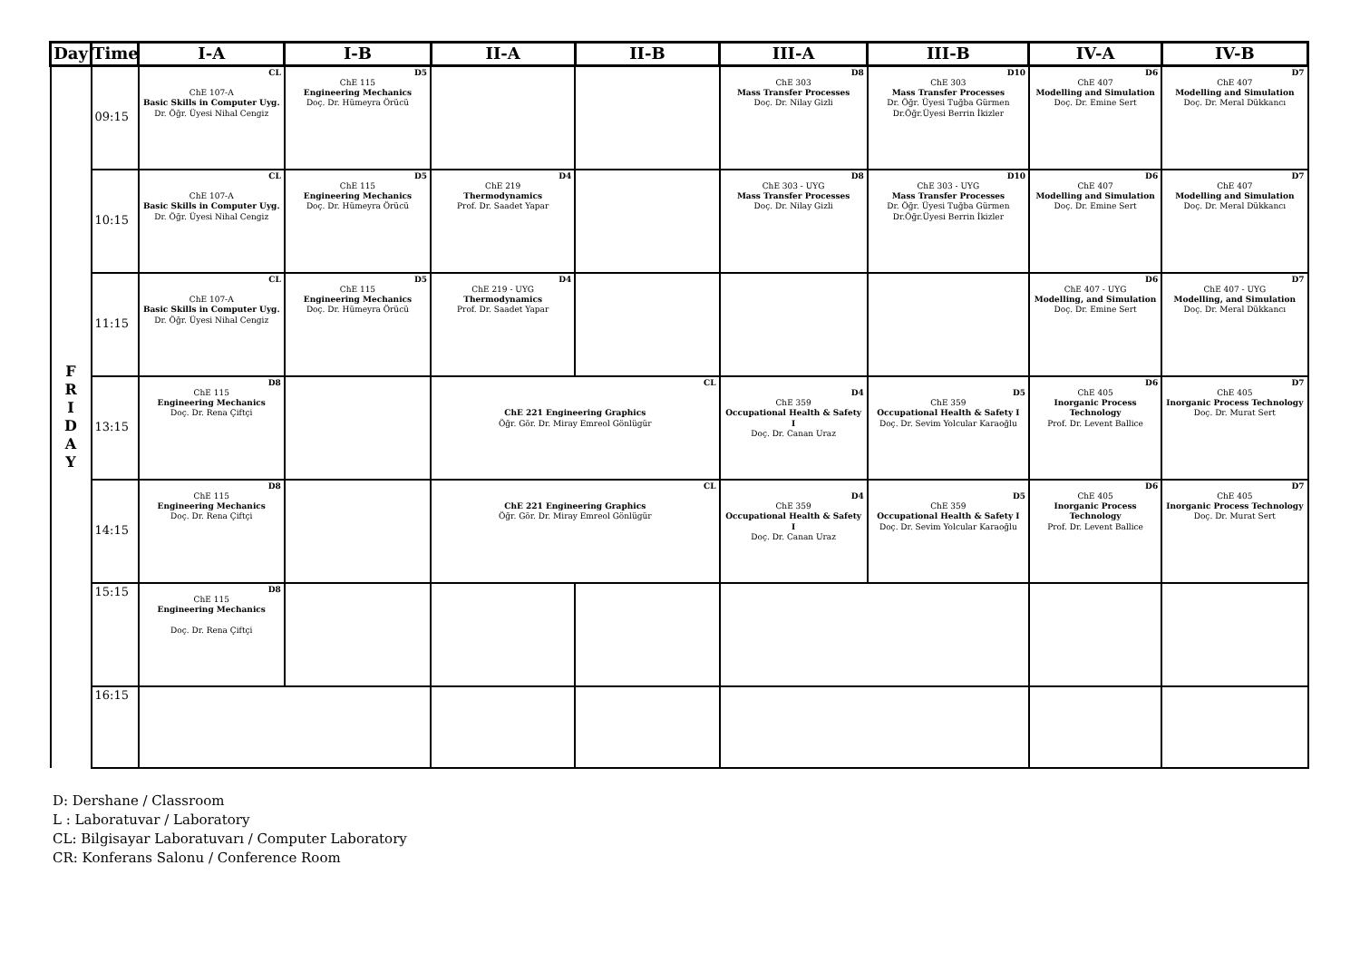| Day | Time | I-A | I-B | II-A | II-B | III-A | III-B | IV-A | IV-B |
| --- | --- | --- | --- | --- | --- | --- | --- | --- | --- |
| F R I D A Y | 09:15 | CL ChE 107-A Basic Skills in Computer Uyg. Dr. Öğr. Üyesi Nihal Cengiz | D5 ChE 115 Engineering Mechanics Doç. Dr. Hümeyra Örücü | | | D8 ChE 303 Mass Transfer Processes Doç. Dr. Nilay Gizli | D10 ChE 303 Mass Transfer Processes Dr. Öğr. Üyesi Tuğba Gürmen Dr.Öğr.Üyesi Berrin İkizler | D6 ChE 407 Modelling and Simulation Doç. Dr. Emine Sert | D7 ChE 407 Modelling and Simulation Doç. Dr. Meral Dükkancı |
| | 10:15 | CL ChE 107-A Basic Skills in Computer Uyg. Dr. Öğr. Üyesi Nihal Cengiz | D5 ChE 115 Engineering Mechanics Doç. Dr. Hümeyra Örücü | D4 ChE 219 Thermodynamics Prof. Dr. Saadet Yapar | | D8 ChE 303 - UYG Mass Transfer Processes Doç. Dr. Nilay Gizli | D10 ChE 303 - UYG Mass Transfer Processes Dr. Öğr. Üyesi Tuğba Gürmen Dr.Öğr.Üyesi Berrin İkizler | D6 ChE 407 Modelling and Simulation Doç. Dr. Emine Sert | D7 ChE 407 Modelling and Simulation Doç. Dr. Meral Dükkancı |
| | 11:15 | CL ChE 107-A Basic Skills in Computer Uyg. Dr. Öğr. Üyesi Nihal Cengiz | D5 ChE 115 Engineering Mechanics Doç. Dr. Hümeyra Örücü | D4 ChE 219 - UYG Thermodynamics Prof. Dr. Saadet Yapar | | | | D6 ChE 407 - UYG Modelling, and Simulation Doç. Dr. Emine Sert | D7 ChE 407 - UYG Modelling, and Simulation Doç. Dr. Meral Dükkancı |
| | 13:15 | D8 ChE 115 Engineering Mechanics Doç. Dr. Rena Çiftçi | | CL ChE 221 Engineering Graphics Öğr. Gör. Dr. Miray Emreol Gönlügür | | D4 ChE 359 Occupational Health & Safety I Doç. Dr. Canan Uraz | D5 ChE 359 Occupational Health & Safety I Doç. Dr. Sevim Yolcular Karaoğlu | D6 ChE 405 Inorganic Process Technology Prof. Dr. Levent Ballice | D7 ChE 405 Inorganic Process Technology Doç. Dr. Murat Sert |
| | 14:15 | D8 ChE 115 Engineering Mechanics Doç. Dr. Rena Çiftçi | | CL ChE 221 Engineering Graphics Öğr. Gör. Dr. Miray Emreol Gönlügür | | D4 ChE 359 Occupational Health & Safety I Doç. Dr. Canan Uraz | D5 ChE 359 Occupational Health & Safety I Doç. Dr. Sevim Yolcular Karaoğlu | D6 ChE 405 Inorganic Process Technology Prof. Dr. Levent Ballice | D7 ChE 405 Inorganic Process Technology Doç. Dr. Murat Sert |
| | 15:15 | D8 ChE 115 Engineering Mechanics Doç. Dr. Rena Çiftçi | | | | | | | |
| | 16:15 | | | | | | | | |
D: Dershane / Classroom
L : Laboratuvar / Laboratory
CL: Bilgisayar Laboratuvarı / Computer Laboratory
CR: Konferans Salonu / Conference Room